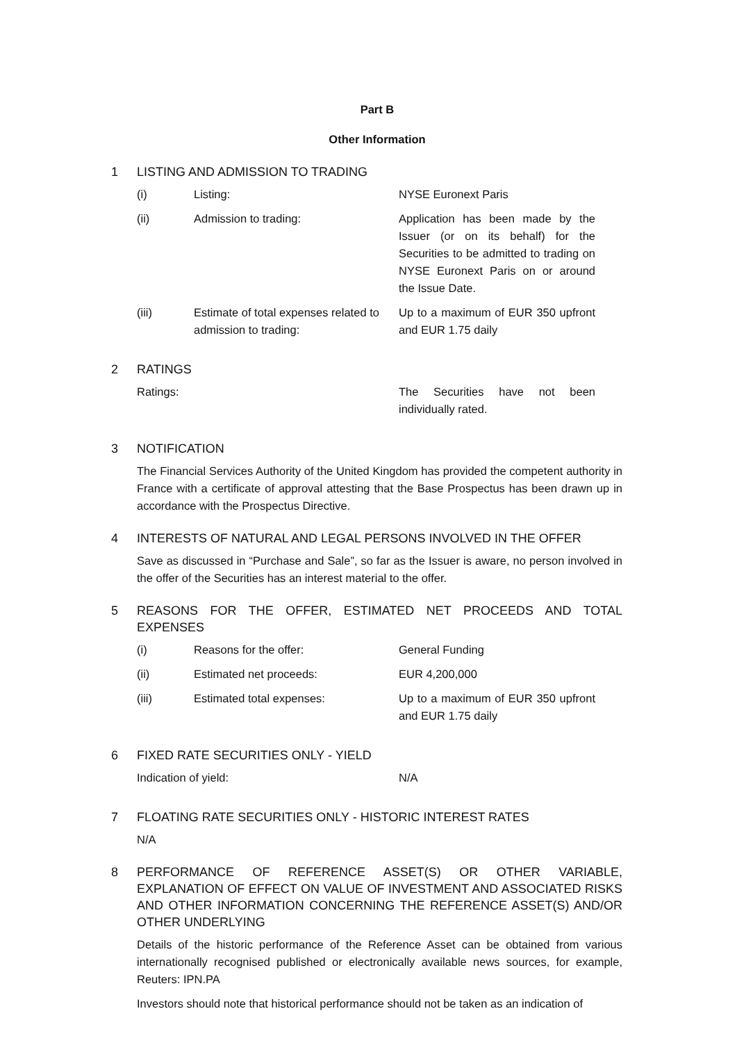Part B
Other Information
1 LISTING AND ADMISSION TO TRADING
| (i) | Listing: | NYSE Euronext Paris |
| (ii) | Admission to trading: | Application has been made by the Issuer (or on its behalf) for the Securities to be admitted to trading on NYSE Euronext Paris on or around the Issue Date. |
| (iii) | Estimate of total expenses related to admission to trading: | Up to a maximum of EUR 350 upfront and EUR 1.75 daily |
2 RATINGS
| Ratings: | The Securities have not been individually rated. |
3 NOTIFICATION
The Financial Services Authority of the United Kingdom has provided the competent authority in France with a certificate of approval attesting that the Base Prospectus has been drawn up in accordance with the Prospectus Directive.
4 INTERESTS OF NATURAL AND LEGAL PERSONS INVOLVED IN THE OFFER
Save as discussed in “Purchase and Sale”, so far as the Issuer is aware, no person involved in the offer of the Securities has an interest material to the offer.
5 REASONS FOR THE OFFER, ESTIMATED NET PROCEEDS AND TOTAL EXPENSES
| (i) | Reasons for the offer: | General Funding |
| (ii) | Estimated net proceeds: | EUR 4,200,000 |
| (iii) | Estimated total expenses: | Up to a maximum of EUR 350 upfront and EUR 1.75 daily |
6 FIXED RATE SECURITIES ONLY - YIELD
| Indication of yield: | N/A |
7 FLOATING RATE SECURITIES ONLY - HISTORIC INTEREST RATES
N/A
8 PERFORMANCE OF REFERENCE ASSET(S) OR OTHER VARIABLE, EXPLANATION OF EFFECT ON VALUE OF INVESTMENT AND ASSOCIATED RISKS AND OTHER INFORMATION CONCERNING THE REFERENCE ASSET(S) AND/OR OTHER UNDERLYING
Details of the historic performance of the Reference Asset can be obtained from various internationally recognised published or electronically available news sources, for example, Reuters: IPN.PA
Investors should note that historical performance should not be taken as an indication of